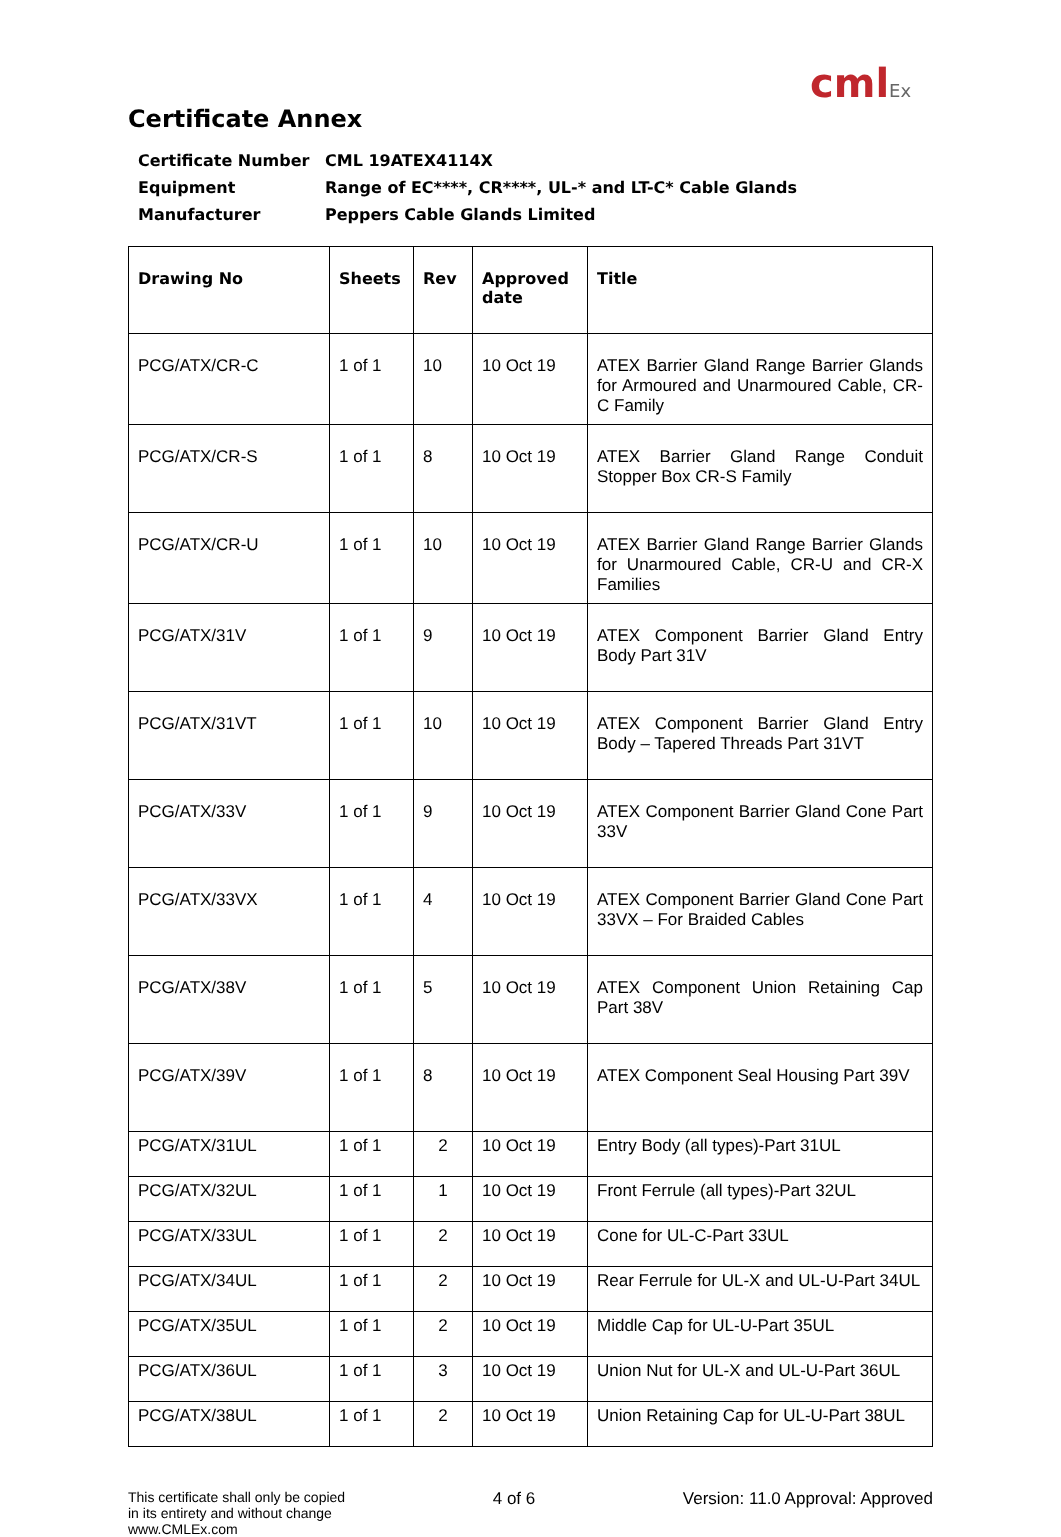cmlEx
Certificate Annex
Certificate Number CML 19ATEX4114X
Equipment Range of EC****, CR****, UL-* and LT-C* Cable Glands
Manufacturer Peppers Cable Glands Limited
| Drawing No | Sheets | Rev | Approved date | Title |
| --- | --- | --- | --- | --- |
| PCG/ATX/CR-C | 1 of 1 | 10 | 10 Oct 19 | ATEX Barrier Gland Range Barrier Glands for Armoured and Unarmoured Cable, CR-C Family |
| PCG/ATX/CR-S | 1 of 1 | 8 | 10 Oct 19 | ATEX Barrier Gland Range Conduit Stopper Box CR-S Family |
| PCG/ATX/CR-U | 1 of 1 | 10 | 10 Oct 19 | ATEX Barrier Gland Range Barrier Glands for Unarmoured Cable, CR-U and CR-X Families |
| PCG/ATX/31V | 1 of 1 | 9 | 10 Oct 19 | ATEX Component Barrier Gland Entry Body Part 31V |
| PCG/ATX/31VT | 1 of 1 | 10 | 10 Oct 19 | ATEX Component Barrier Gland Entry Body – Tapered Threads Part 31VT |
| PCG/ATX/33V | 1 of 1 | 9 | 10 Oct 19 | ATEX Component Barrier Gland Cone Part 33V |
| PCG/ATX/33VX | 1 of 1 | 4 | 10 Oct 19 | ATEX Component Barrier Gland Cone Part 33VX – For Braided Cables |
| PCG/ATX/38V | 1 of 1 | 5 | 10 Oct 19 | ATEX Component Union Retaining Cap Part 38V |
| PCG/ATX/39V | 1 of 1 | 8 | 10 Oct 19 | ATEX Component Seal Housing Part 39V |
| PCG/ATX/31UL | 1 of 1 | 2 | 10 Oct 19 | Entry Body (all types)-Part 31UL |
| PCG/ATX/32UL | 1 of 1 | 1 | 10 Oct 19 | Front Ferrule (all types)-Part 32UL |
| PCG/ATX/33UL | 1 of 1 | 2 | 10 Oct 19 | Cone for UL-C-Part 33UL |
| PCG/ATX/34UL | 1 of 1 | 2 | 10 Oct 19 | Rear Ferrule for UL-X and UL-U-Part 34UL |
| PCG/ATX/35UL | 1 of 1 | 2 | 10 Oct 19 | Middle Cap for UL-U-Part 35UL |
| PCG/ATX/36UL | 1 of 1 | 3 | 10 Oct 19 | Union Nut for UL-X and UL-U-Part 36UL |
| PCG/ATX/38UL | 1 of 1 | 2 | 10 Oct 19 | Union Retaining Cap for UL-U-Part 38UL |
This certificate shall only be copied
in its entirety and without change
www.CMLEx.com
4 of 6 Version: 11.0 Approval: Approved